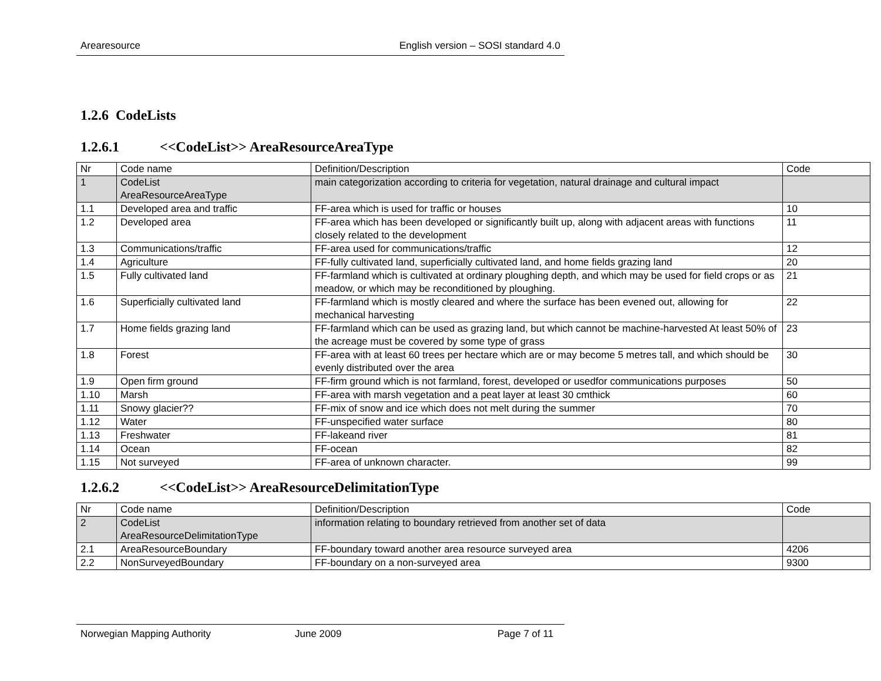Arearesource English version – SOSI standard 4.0
1.2.6 CodeLists
1.2.6.1 <<CodeList>> AreaResourceAreaType
| Nr | Code name | Definition/Description | Code |
| 1 | CodeList AreaResourceAreaType | main categorization according to criteria for vegetation, natural drainage and cultural impact | |
| 1.1 | Developed area and traffic | FF-area which is used for traffic or houses | 10 |
| 1.2 | Developed area | FF-area which has been developed or significantly built up, along with adjacent areas with functions closely related to the development | 11 |
| 1.3 | Communications/traffic | FF-area used for communications/traffic | 12 |
| 1.4 | Agriculture | FF-fully cultivated land, superficially cultivated land, and home fields grazing land | 20 |
| 1.5 | Fully cultivated land | FF-farmland which is cultivated at ordinary ploughing depth, and which may be used for field crops or as meadow, or which may be reconditioned by ploughing. | 21 |
| 1.6 | Superficially cultivated land | FF-farmland which is mostly cleared and where the surface has been evened out, allowing for mechanical harvesting | 22 |
| 1.7 | Home fields grazing land | FF-farmland which can be used as grazing land, but which cannot be machine-harvested At least 50% of the acreage must be covered by some type of grass | 23 |
| 1.8 | Forest | FF-area with at least 60 trees per hectare which are or may become 5 metres tall, and which should be evenly distributed over the area | 30 |
| 1.9 | Open firm ground | FF-firm ground which is not farmland, forest, developed or usedfor communications purposes | 50 |
| 1.10 | Marsh | FF-area with marsh vegetation and a peat layer at least 30 cmthick | 60 |
| 1.11 | Snowy glacier?? | FF-mix of snow and ice which does not melt during the summer | 70 |
| 1.12 | Water | FF-unspecified water surface | 80 |
| 1.13 | Freshwater | FF-lakeand river | 81 |
| 1.14 | Ocean | FF-ocean | 82 |
| 1.15 | Not surveyed | FF-area of unknown character. | 99 |
1.2.6.2 <<CodeList>> AreaResourceDelimitationType
| Nr | Code name | Definition/Description | Code |
| 2 | CodeList AreaResourceDelimitationType | information relating to boundary retrieved from another set of data | |
| 2.1 | AreaResourceBoundary | FF-boundary toward another area resource surveyed area | 4206 |
| 2.2 | NonSurveyedBoundary | FF-boundary on a non-surveyed area | 9300 |
Norwegian Mapping Authority June 2009 Page 7 of 11